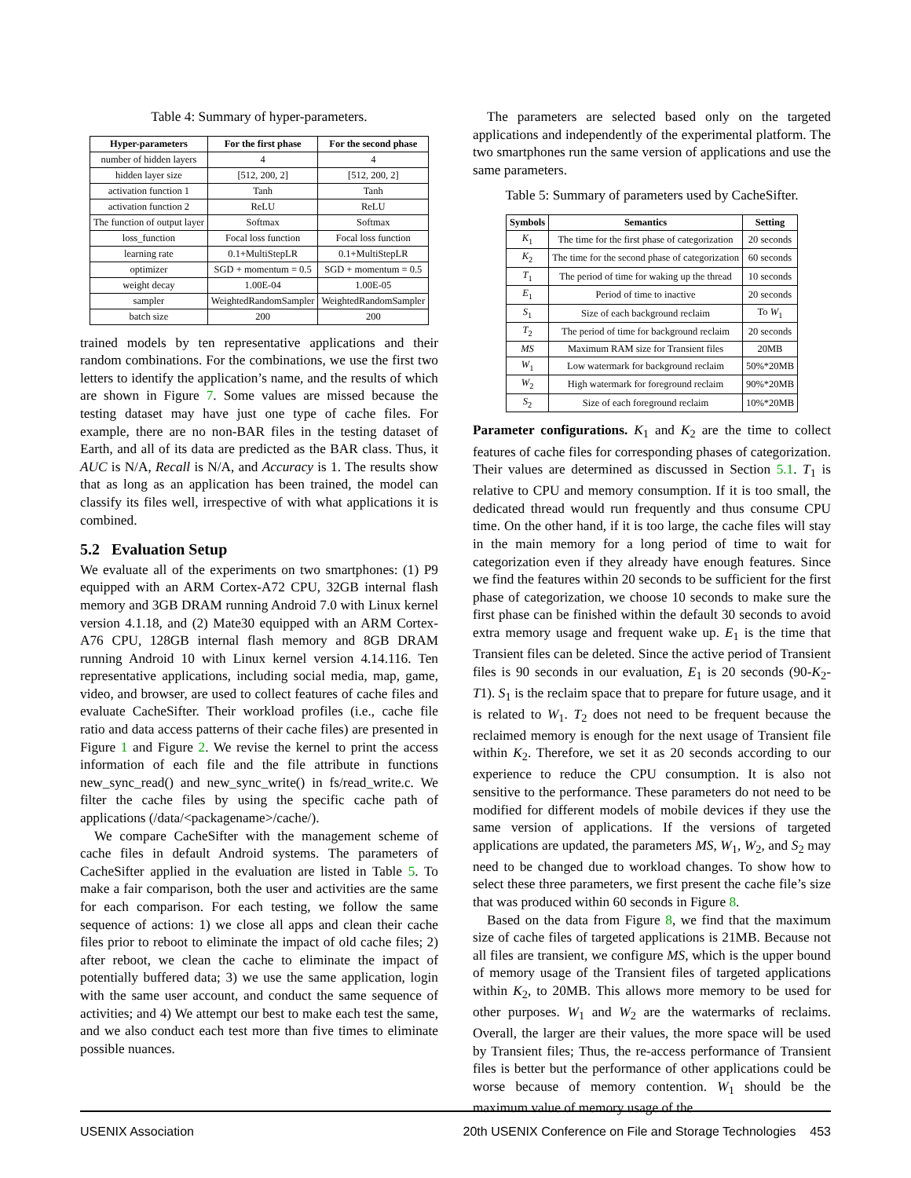Table 4: Summary of hyper-parameters.
| Hyper-parameters | For the first phase | For the second phase |
| --- | --- | --- |
| number of hidden layers | 4 | 4 |
| hidden layer size | [512, 200, 2] | [512, 200, 2] |
| activation function 1 | Tanh | Tanh |
| activation function 2 | ReLU | ReLU |
| The function of output layer | Softmax | Softmax |
| loss_function | Focal loss function | Focal loss function |
| learning rate | 0.1+MultiStepLR | 0.1+MultiStepLR |
| optimizer | SGD + momentum = 0.5 | SGD + momentum = 0.5 |
| weight decay | 1.00E-04 | 1.00E-05 |
| sampler | WeightedRandomSampler | WeightedRandomSampler |
| batch size | 200 | 200 |
trained models by ten representative applications and their random combinations. For the combinations, we use the first two letters to identify the application’s name, and the results of which are shown in Figure 7. Some values are missed because the testing dataset may have just one type of cache files. For example, there are no non-BAR files in the testing dataset of Earth, and all of its data are predicted as the BAR class. Thus, it AUC is N/A, Recall is N/A, and Accuracy is 1. The results show that as long as an application has been trained, the model can classify its files well, irrespective of with what applications it is combined.
5.2 Evaluation Setup
We evaluate all of the experiments on two smartphones: (1) P9 equipped with an ARM Cortex-A72 CPU, 32GB internal flash memory and 3GB DRAM running Android 7.0 with Linux kernel version 4.1.18, and (2) Mate30 equipped with an ARM Cortex-A76 CPU, 128GB internal flash memory and 8GB DRAM running Android 10 with Linux kernel version 4.14.116. Ten representative applications, including social media, map, game, video, and browser, are used to collect features of cache files and evaluate CacheSifter. Their workload profiles (i.e., cache file ratio and data access patterns of their cache files) are presented in Figure 1 and Figure 2. We revise the kernel to print the access information of each file and the file attribute in functions new_sync_read() and new_sync_write() in fs/read_write.c. We filter the cache files by using the specific cache path of applications (/data/<packagename>/cache/).
We compare CacheSifter with the management scheme of cache files in default Android systems. The parameters of CacheSifter applied in the evaluation are listed in Table 5. To make a fair comparison, both the user and activities are the same for each comparison. For each testing, we follow the same sequence of actions: 1) we close all apps and clean their cache files prior to reboot to eliminate the impact of old cache files; 2) after reboot, we clean the cache to eliminate the impact of potentially buffered data; 3) we use the same application, login with the same user account, and conduct the same sequence of activities; and 4) We attempt our best to make each test the same, and we also conduct each test more than five times to eliminate possible nuances.
The parameters are selected based only on the targeted applications and independently of the experimental platform. The two smartphones run the same version of applications and use the same parameters.
Table 5: Summary of parameters used by CacheSifter.
| Symbols | Semantics | Setting |
| --- | --- | --- |
| K<sub>1</sub> | The time for the first phase of categorization | 20 seconds |
| K<sub>2</sub> | The time for the second phase of categorization | 60 seconds |
| T<sub>1</sub> | The period of time for waking up the thread | 10 seconds |
| E<sub>1</sub> | Period of time to inactive | 20 seconds |
| S<sub>1</sub> | Size of each background reclaim | To W<sub>1</sub> |
| T<sub>2</sub> | The period of time for background reclaim | 20 seconds |
| MS | Maximum RAM size for Transient files | 20MB |
| W<sub>1</sub> | Low watermark for background reclaim | 50%*20MB |
| W<sub>2</sub> | High watermark for foreground reclaim | 90%*20MB |
| S<sub>2</sub> | Size of each foreground reclaim | 10%*20MB |
Parameter configurations. K<sub>1</sub> and K<sub>2</sub> are the time to collect features of cache files for corresponding phases of categorization. Their values are determined as discussed in Section 5.1. T<sub>1</sub> is relative to CPU and memory consumption. If it is too small, the dedicated thread would run frequently and thus consume CPU time. On the other hand, if it is too large, the cache files will stay in the main memory for a long period of time to wait for categorization even if they already have enough features. Since we find the features within 20 seconds to be sufficient for the first phase of categorization, we choose 10 seconds to make sure the first phase can be finished within the default 30 seconds to avoid extra memory usage and frequent wake up. E<sub>1</sub> is the time that Transient files can be deleted. Since the active period of Transient files is 90 seconds in our evaluation, E<sub>1</sub> is 20 seconds (90-K<sub>2</sub>-T1). S<sub>1</sub> is the reclaim space that to prepare for future usage, and it is related to W<sub>1</sub>. T<sub>2</sub> does not need to be frequent because the reclaimed memory is enough for the next usage of Transient file within K<sub>2</sub>. Therefore, we set it as 20 seconds according to our experience to reduce the CPU consumption. It is also not sensitive to the performance. These parameters do not need to be modified for different models of mobile devices if they use the same version of applications. If the versions of targeted applications are updated, the parameters MS, W<sub>1</sub>, W<sub>2</sub>, and S<sub>2</sub> may need to be changed due to workload changes. To show how to select these three parameters, we first present the cache file’s size that was produced within 60 seconds in Figure 8.
Based on the data from Figure 8, we find that the maximum size of cache files of targeted applications is 21MB. Because not all files are transient, we configure MS, which is the upper bound of memory usage of the Transient files of targeted applications within K<sub>2</sub>, to 20MB. This allows more memory to be used for other purposes. W<sub>1</sub> and W<sub>2</sub> are the watermarks of reclaims. Overall, the larger are their values, the more space will be used by Transient files; Thus, the re-access performance of Transient files is better but the performance of other applications could be worse because of memory contention. W<sub>1</sub> should be the maximum value of memory usage of the
USENIX Association 20th USENIX Conference on File and Storage Technologies 453